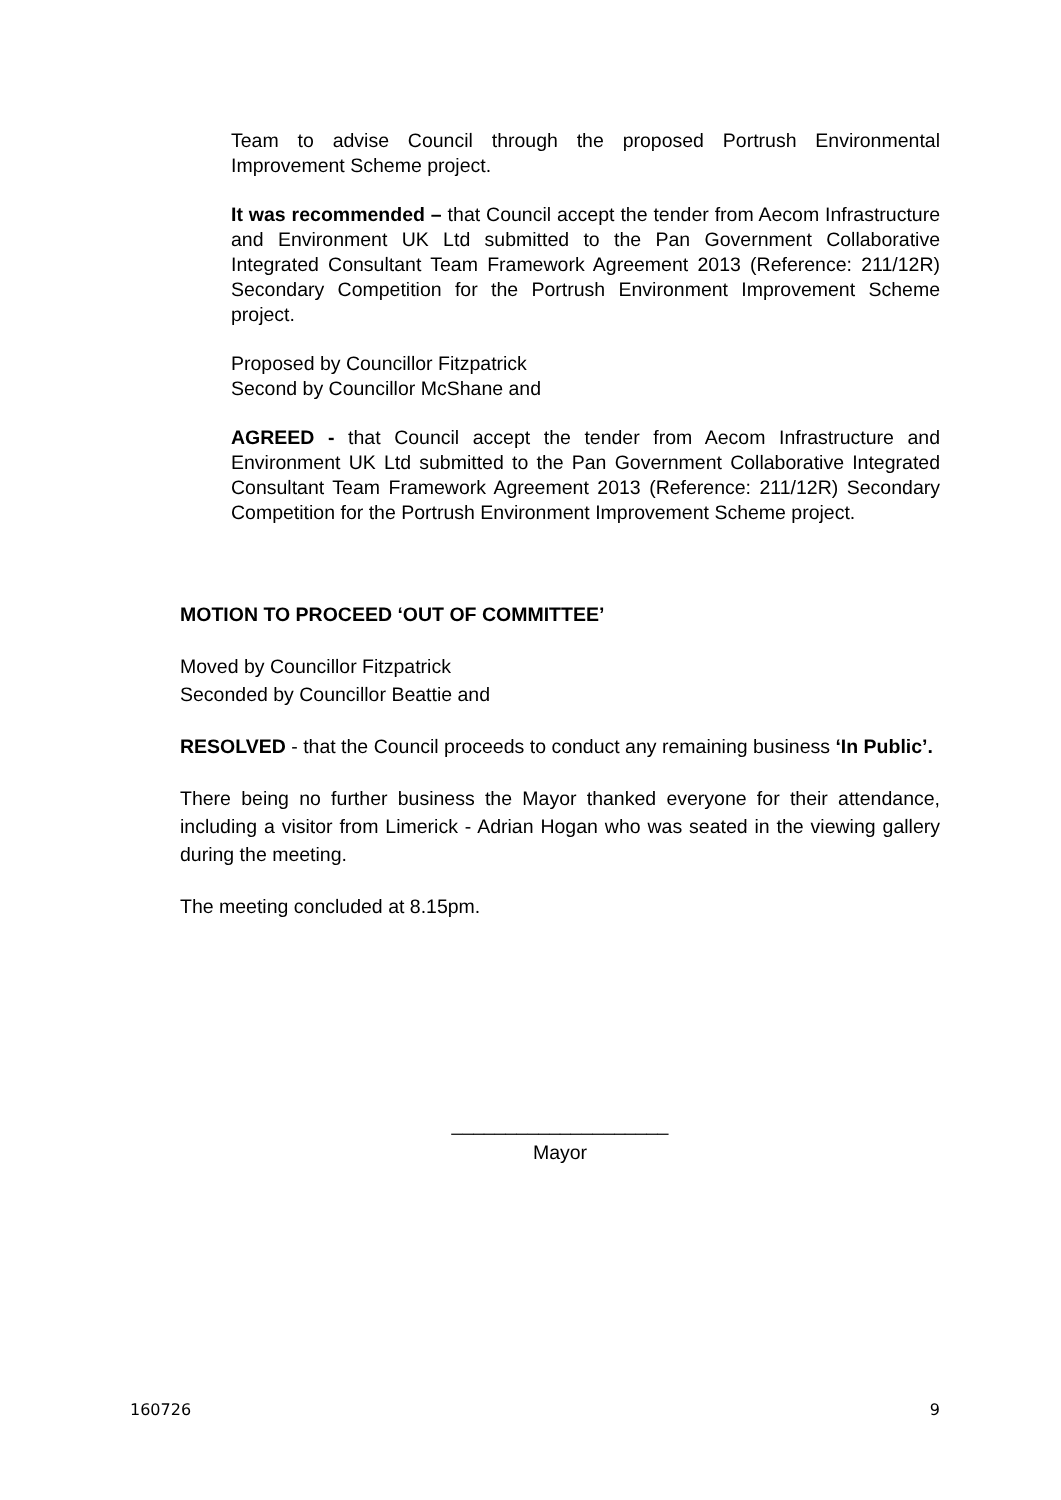Team to advise Council through the proposed Portrush Environmental Improvement Scheme project.
It was recommended – that Council accept the tender from Aecom Infrastructure and Environment UK Ltd submitted to the Pan Government Collaborative Integrated Consultant Team Framework Agreement 2013 (Reference: 211/12R) Secondary Competition for the Portrush Environment Improvement Scheme project.
Proposed by Councillor Fitzpatrick
Second by Councillor McShane and
AGREED - that Council accept the tender from Aecom Infrastructure and Environment UK Ltd submitted to the Pan Government Collaborative Integrated Consultant Team Framework Agreement 2013 (Reference: 211/12R) Secondary Competition for the Portrush Environment Improvement Scheme project.
MOTION TO PROCEED ‘OUT OF COMMITTEE’
Moved by Councillor Fitzpatrick
Seconded by Councillor Beattie and
RESOLVED - that the Council proceeds to conduct any remaining business ‘In Public’.
There being no further business the Mayor thanked everyone for their attendance, including a visitor from Limerick - Adrian Hogan who was seated in the viewing gallery during the meeting.
The meeting concluded at 8.15pm.
____________________
Mayor
160726 9